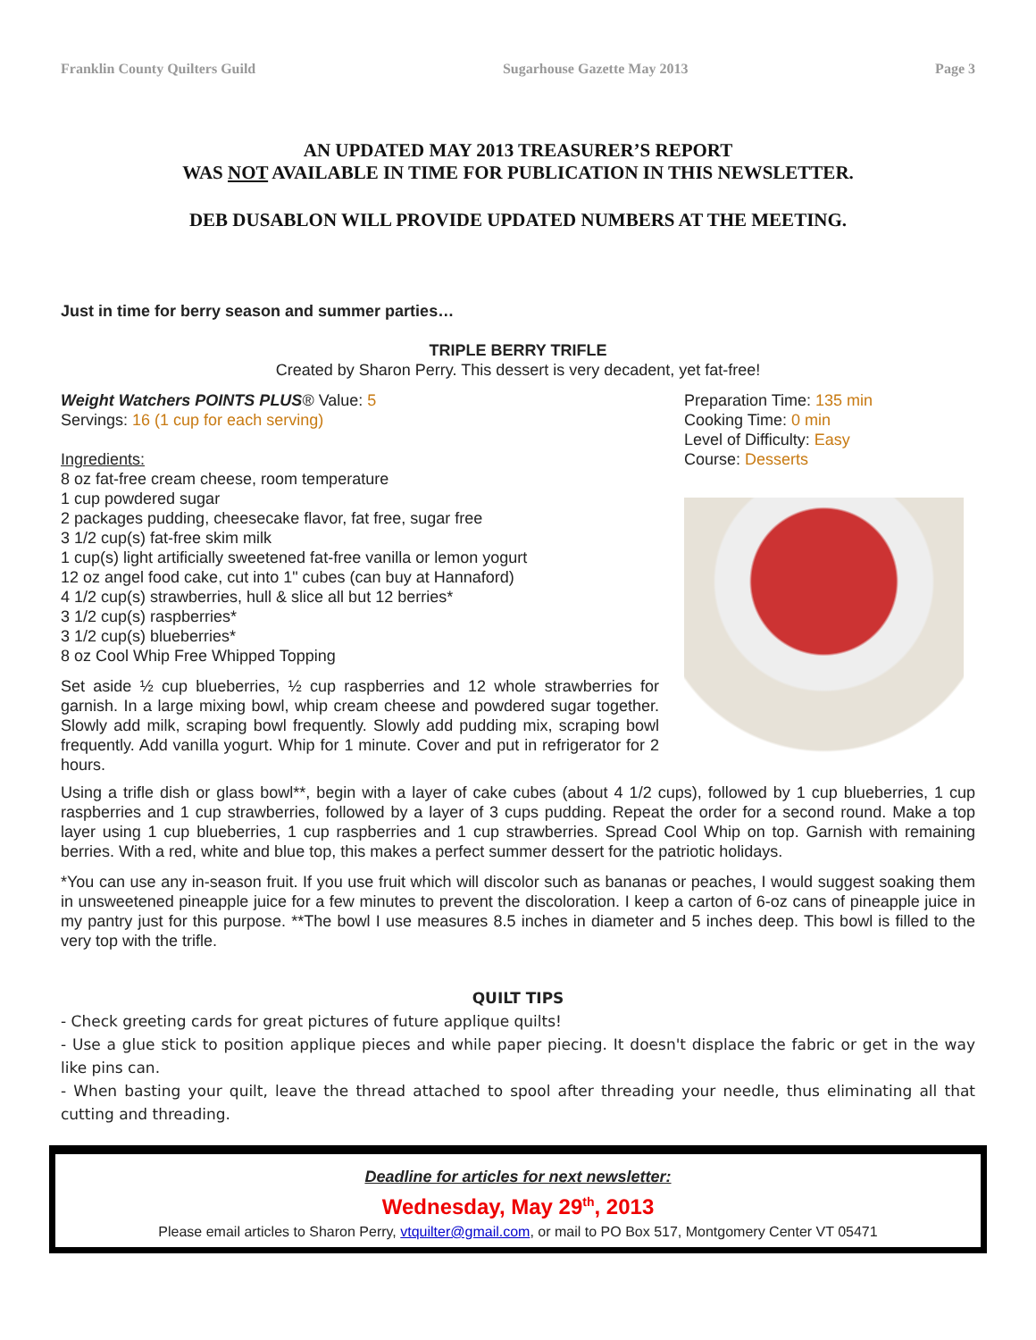Franklin County Quilters Guild Sugarhouse Gazette May 2013 Page 3
AN UPDATED MAY 2013 TREASURER’S REPORT
WAS NOT AVAILABLE IN TIME FOR PUBLICATION IN THIS NEWSLETTER.
DEB DUSABLON WILL PROVIDE UPDATED NUMBERS AT THE MEETING.
Just in time for berry season and summer parties…
TRIPLE BERRY TRIFLE
Created by Sharon Perry. This dessert is very decadent, yet fat-free!
Weight Watchers POINTS PLUS® Value: 5
Servings: 16 (1 cup for each serving)
Ingredients:
8 oz fat-free cream cheese, room temperature
1 cup powdered sugar
2 packages pudding, cheesecake flavor, fat free, sugar free
3 1/2 cup(s) fat-free skim milk
1 cup(s) light artificially sweetened fat-free vanilla or lemon yogurt
12 oz angel food cake, cut into 1" cubes (can buy at Hannaford)
4 1/2 cup(s) strawberries, hull & slice all but 12 berries*
3 1/2 cup(s) raspberries*
3 1/2 cup(s) blueberries*
8 oz Cool Whip Free Whipped Topping
Set aside ½ cup blueberries, ½ cup raspberries and 12 whole strawberries for garnish. In a large mixing bowl, whip cream cheese and powdered sugar together. Slowly add milk, scraping bowl frequently. Slowly add pudding mix, scraping bowl frequently. Add vanilla yogurt. Whip for 1 minute. Cover and put in refrigerator for 2 hours.
Preparation Time: 135 min
Cooking Time: 0 min
Level of Difficulty: Easy
Course: Desserts
Using a trifle dish or glass bowl**, begin with a layer of cake cubes (about 4 1/2 cups), followed by 1 cup blueberries, 1 cup raspberries and 1 cup strawberries, followed by a layer of 3 cups pudding. Repeat the order for a second round. Make a top layer using 1 cup blueberries, 1 cup raspberries and 1 cup strawberries. Spread Cool Whip on top. Garnish with remaining berries. With a red, white and blue top, this makes a perfect summer dessert for the patriotic holidays.
*You can use any in-season fruit. If you use fruit which will discolor such as bananas or peaches, I would suggest soaking them in unsweetened pineapple juice for a few minutes to prevent the discoloration. I keep a carton of 6-oz cans of pineapple juice in my pantry just for this purpose. **The bowl I use measures 8.5 inches in diameter and 5 inches deep. This bowl is filled to the very top with the trifle.
QUILT TIPS
- Check greeting cards for great pictures of future applique quilts!
- Use a glue stick to position applique pieces and while paper piecing. It doesn't displace the fabric or get in the way like pins can.
- When basting your quilt, leave the thread attached to spool after threading your needle, thus eliminating all that cutting and threading.
Deadline for articles for next newsletter:
Wednesday, May 29<sup>th</sup>, 2013
Please email articles to Sharon Perry, vtquilter@gmail.com, or mail to PO Box 517, Montgomery Center VT 05471